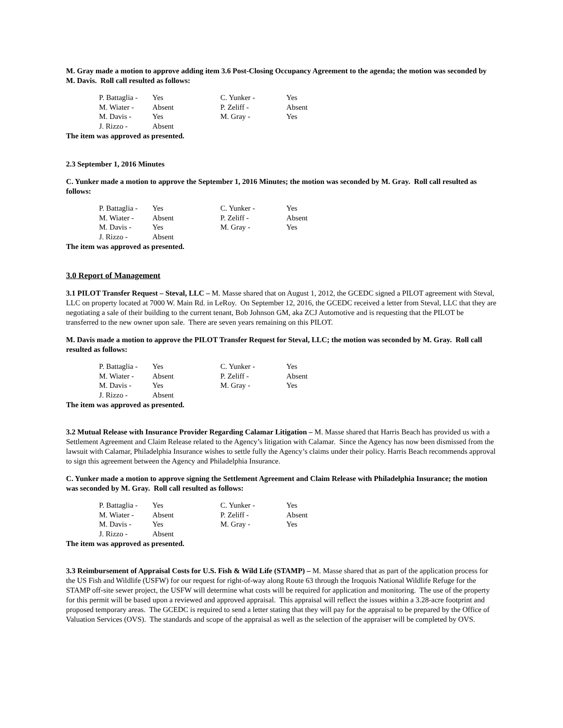M. Gray made a motion to approve adding item 3.6 Post-Closing Occupancy Agreement to the agenda; the motion was seconded by M. Davis. Roll call resulted as follows:
| P. Battaglia - | Yes | C. Yunker - | Yes |
| M. Wiater - | Absent | P. Zeliff - | Absent |
| M. Davis - | Yes | M. Gray - | Yes |
| J. Rizzo - | Absent | | |
The item was approved as presented.
2.3 September 1, 2016 Minutes
C. Yunker made a motion to approve the September 1, 2016 Minutes; the motion was seconded by M. Gray. Roll call resulted as follows:
| P. Battaglia - | Yes | C. Yunker - | Yes |
| M. Wiater - | Absent | P. Zeliff - | Absent |
| M. Davis - | Yes | M. Gray - | Yes |
| J. Rizzo - | Absent | | |
The item was approved as presented.
3.0 Report of Management
3.1 PILOT Transfer Request – Steval, LLC – M. Masse shared that on August 1, 2012, the GCEDC signed a PILOT agreement with Steval, LLC on property located at 7000 W. Main Rd. in LeRoy. On September 12, 2016, the GCEDC received a letter from Steval, LLC that they are negotiating a sale of their building to the current tenant, Bob Johnson GM, aka ZCJ Automotive and is requesting that the PILOT be transferred to the new owner upon sale. There are seven years remaining on this PILOT.
M. Davis made a motion to approve the PILOT Transfer Request for Steval, LLC; the motion was seconded by M. Gray. Roll call resulted as follows:
| P. Battaglia - | Yes | C. Yunker - | Yes |
| M. Wiater - | Absent | P. Zeliff - | Absent |
| M. Davis - | Yes | M. Gray - | Yes |
| J. Rizzo - | Absent | | |
The item was approved as presented.
3.2 Mutual Release with Insurance Provider Regarding Calamar Litigation – M. Masse shared that Harris Beach has provided us with a Settlement Agreement and Claim Release related to the Agency’s litigation with Calamar. Since the Agency has now been dismissed from the lawsuit with Calamar, Philadelphia Insurance wishes to settle fully the Agency’s claims under their policy. Harris Beach recommends approval to sign this agreement between the Agency and Philadelphia Insurance.
C. Yunker made a motion to approve signing the Settlement Agreement and Claim Release with Philadelphia Insurance; the motion was seconded by M. Gray. Roll call resulted as follows:
| P. Battaglia - | Yes | C. Yunker - | Yes |
| M. Wiater - | Absent | P. Zeliff - | Absent |
| M. Davis - | Yes | M. Gray - | Yes |
| J. Rizzo - | Absent | | |
The item was approved as presented.
3.3 Reimbursement of Appraisal Costs for U.S. Fish & Wild Life (STAMP) – M. Masse shared that as part of the application process for the US Fish and Wildlife (USFW) for our request for right-of-way along Route 63 through the Iroquois National Wildlife Refuge for the STAMP off-site sewer project, the USFW will determine what costs will be required for application and monitoring. The use of the property for this permit will be based upon a reviewed and approved appraisal. This appraisal will reflect the issues within a 3.28-acre footprint and proposed temporary areas. The GCEDC is required to send a letter stating that they will pay for the appraisal to be prepared by the Office of Valuation Services (OVS). The standards and scope of the appraisal as well as the selection of the appraiser will be completed by OVS.